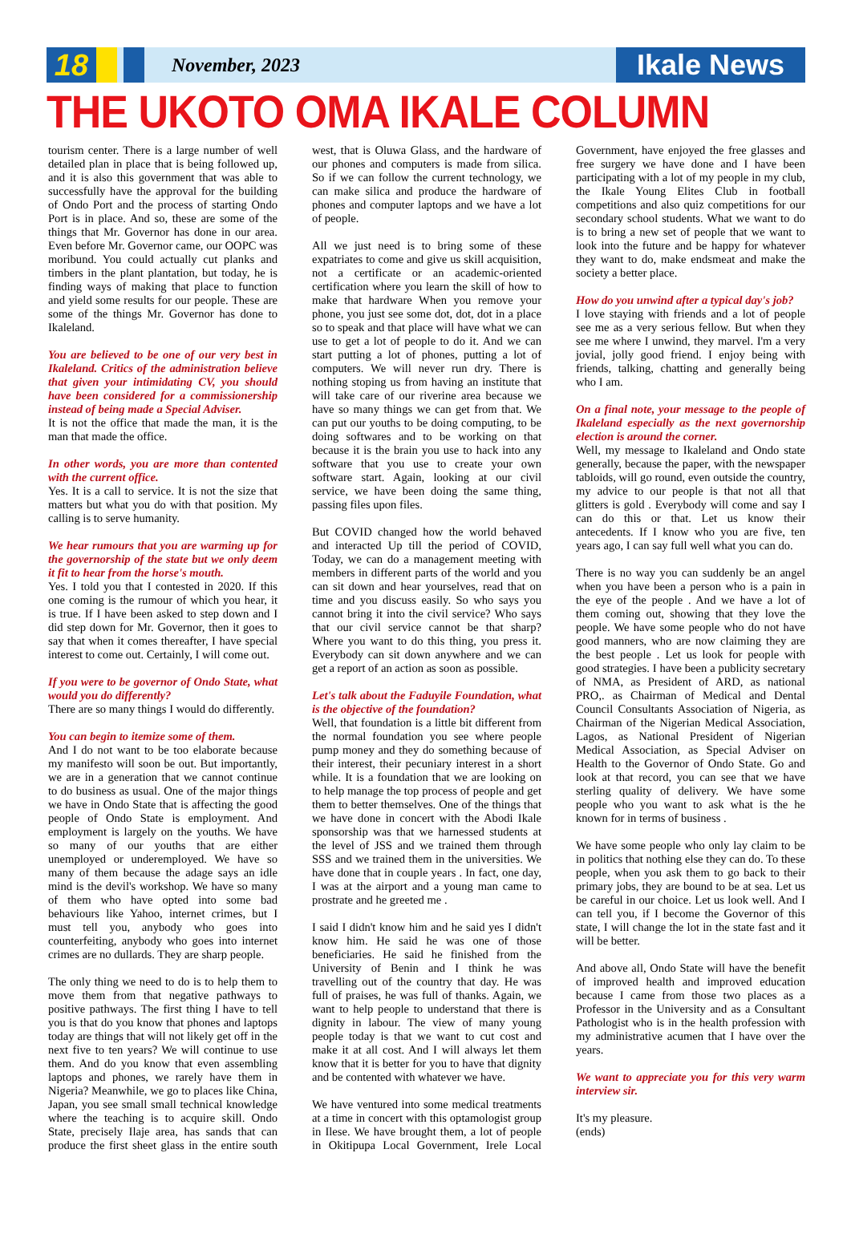18
November, 2023
Ikale News
THE UKOTO OMA IKALE COLUMN
tourism center. There is a large number of well detailed plan in place that is being followed up, and it is also this government that was able to successfully have the approval for the building of Ondo Port and the process of starting Ondo Port is in place. And so, these are some of the things that Mr. Governor has done in our area. Even before Mr. Governor came, our OOPC was moribund. You could actually cut planks and timbers in the plant plantation, but today, he is finding ways of making that place to function and yield some results for our people. These are some of the things Mr. Governor has done to Ikaleland.
You are believed to be one of our very best in Ikaleland. Critics of the administration believe that given your intimidating CV, you should have been considered for a commissionership instead of being made a Special Adviser.
It is not the office that made the man, it is the man that made the office.
In other words, you are more than contented with the current office.
Yes. It is a call to service. It is not the size that matters but what you do with that position. My calling is to serve humanity.
We hear rumours that you are warming up for the governorship of the state but we only deem it fit to hear from the horse's mouth.
Yes. I told you that I contested in 2020. If this one coming is the rumour of which you hear, it is true. If I have been asked to step down and I did step down for Mr. Governor, then it goes to say that when it comes thereafter, I have special interest to come out. Certainly, I will come out.
If you were to be governor of Ondo State, what would you do differently?
There are so many things I would do differently.
You can begin to itemize some of them.
And I do not want to be too elaborate because my manifesto will soon be out. But importantly, we are in a generation that we cannot continue to do business as usual. One of the major things we have in Ondo State that is affecting the good people of Ondo State is employment. And employment is largely on the youths. We have so many of our youths that are either unemployed or underemployed. We have so many of them because the adage says an idle mind is the devil's workshop. We have so many of them who have opted into some bad behaviours like Yahoo, internet crimes, but I must tell you, anybody who goes into counterfeiting, anybody who goes into internet crimes are no dullards. They are sharp people.
The only thing we need to do is to help them to move them from that negative pathways to positive pathways. The first thing I have to tell you is that do you know that phones and laptops today are things that will not likely get off in the next five to ten years? We will continue to use them. And do you know that even assembling laptops and phones, we rarely have them in Nigeria? Meanwhile, we go to places like China, Japan, you see small small technical knowledge where the teaching is to acquire skill. Ondo State, precisely Ilaje area, has sands that can produce the first sheet glass in the entire south west, that is Oluwa Glass, and the hardware of our phones and computers is made from silica. So if we can follow the current technology, we can make silica and produce the hardware of phones and computer laptops and we have a lot of people.
All we just need is to bring some of these expatriates to come and give us skill acquisition, not a certificate or an academic-oriented certification where you learn the skill of how to make that hardware When you remove your phone, you just see some dot, dot, dot in a place so to speak and that place will have what we can use to get a lot of people to do it. And we can start putting a lot of phones, putting a lot of computers. We will never run dry. There is nothing stoping us from having an institute that will take care of our riverine area because we have so many things we can get from that. We can put our youths to be doing computing, to be doing softwares and to be working on that because it is the brain you use to hack into any software that you use to create your own software start. Again, looking at our civil service, we have been doing the same thing, passing files upon files.
But COVID changed how the world behaved and interacted Up till the period of COVID, Today, we can do a management meeting with members in different parts of the world and you can sit down and hear yourselves, read that on time and you discuss easily. So who says you cannot bring it into the civil service? Who says that our civil service cannot be that sharp? Where you want to do this thing, you press it. Everybody can sit down anywhere and we can get a report of an action as soon as possible.
Let's talk about the Faduyile Foundation, what is the objective of the foundation?
Well, that foundation is a little bit different from the normal foundation you see where people pump money and they do something because of their interest, their pecuniary interest in a short while. It is a foundation that we are looking on to help manage the top process of people and get them to better themselves. One of the things that we have done in concert with the Abodi Ikale sponsorship was that we harnessed students at the level of JSS and we trained them through SSS and we trained them in the universities. We have done that in couple years . In fact, one day, I was at the airport and a young man came to prostrate and he greeted me .
I said I didn't know him and he said yes I didn't know him. He said he was one of those beneficiaries. He said he finished from the University of Benin and I think he was travelling out of the country that day. He was full of praises, he was full of thanks. Again, we want to help people to understand that there is dignity in labour. The view of many young people today is that we want to cut cost and make it at all cost. And I will always let them know that it is better for you to have that dignity and be contented with whatever we have.
We have ventured into some medical treatments at a time in concert with this optamologist group in Ilese. We have brought them, a lot of people in Okitipupa Local Government, Irele Local Government, have enjoyed the free glasses and free surgery we have done and I have been participating with a lot of my people in my club, the Ikale Young Elites Club in football competitions and also quiz competitions for our secondary school students. What we want to do is to bring a new set of people that we want to look into the future and be happy for whatever they want to do, make endsmeat and make the society a better place.
How do you unwind after a typical day's job?
I love staying with friends and a lot of people see me as a very serious fellow. But when they see me where I unwind, they marvel. I'm a very jovial, jolly good friend. I enjoy being with friends, talking, chatting and generally being who I am.
On a final note, your message to the people of Ikaleland especially as the next governorship election is around the corner.
Well, my message to Ikaleland and Ondo state generally, because the paper, with the newspaper tabloids, will go round, even outside the country, my advice to our people is that not all that glitters is gold . Everybody will come and say I can do this or that. Let us know their antecedents. If I know who you are five, ten years ago, I can say full well what you can do.
There is no way you can suddenly be an angel when you have been a person who is a pain in the eye of the people . And we have a lot of them coming out, showing that they love the people. We have some people who do not have good manners, who are now claiming they are the best people . Let us look for people with good strategies. I have been a publicity secretary of NMA, as President of ARD, as national PRO,. as Chairman of Medical and Dental Council Consultants Association of Nigeria, as Chairman of the Nigerian Medical Association, Lagos, as National President of Nigerian Medical Association, as Special Adviser on Health to the Governor of Ondo State. Go and look at that record, you can see that we have sterling quality of delivery. We have some people who you want to ask what is the he known for in terms of business .
We have some people who only lay claim to be in politics that nothing else they can do. To these people, when you ask them to go back to their primary jobs, they are bound to be at sea. Let us be careful in our choice. Let us look well. And I can tell you, if I become the Governor of this state, I will change the lot in the state fast and it will be better.
And above all, Ondo State will have the benefit of improved health and improved education because I came from those two places as a Professor in the University and as a Consultant Pathologist who is in the health profession with my administrative acumen that I have over the years.
We want to appreciate you for this very warm interview sir.
It's my pleasure.
(ends)